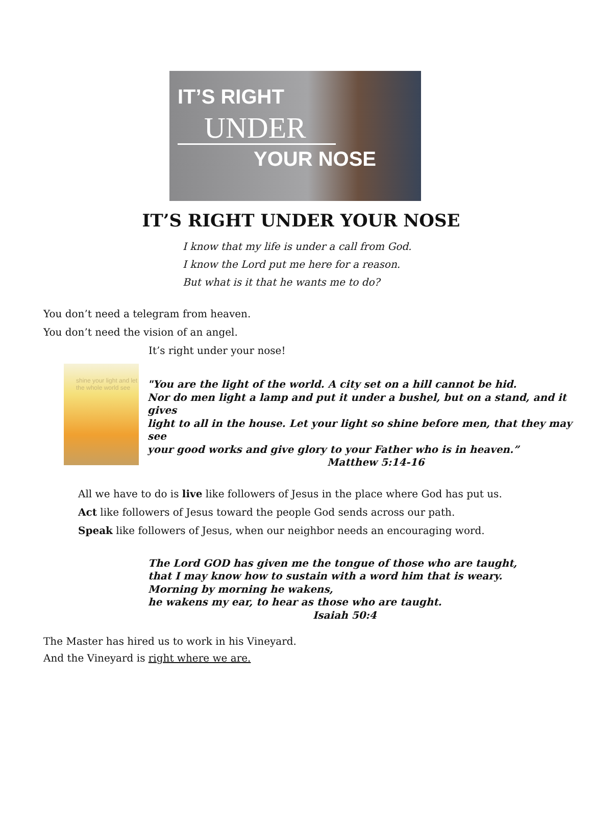IT’S RIGHT
UNDER
YOUR NOSE
IT’S RIGHT UNDER YOUR NOSE
I know that my life is under a call from God.
I know the Lord put me here for a reason.
But what is it that he wants me to do?
You don’t need a telegram from heaven.
You don’t need the vision of an angel.
It’s right under your nose!
shine your light and let
the whole world see
"You are the light of the world. A city set on a hill cannot be hid.
Nor do men light a lamp and put it under a bushel, but on a stand, and it gives
light to all in the house. Let your light so shine before men, that they may see
your good works and give glory to your Father who is in heaven.”
Matthew 5:14-16
All we have to do is live like followers of Jesus in the place where God has put us.
Act like followers of Jesus toward the people God sends across our path.
Speak like followers of Jesus, when our neighbor needs an encouraging word.
The Lord GOD has given me the tongue of those who are taught,
that I may know how to sustain with a word him that is weary.
Morning by morning he wakens,
he wakens my ear, to hear as those who are taught.
Isaiah 50:4
The Master has hired us to work in his Vineyard.
And the Vineyard is right where we are.